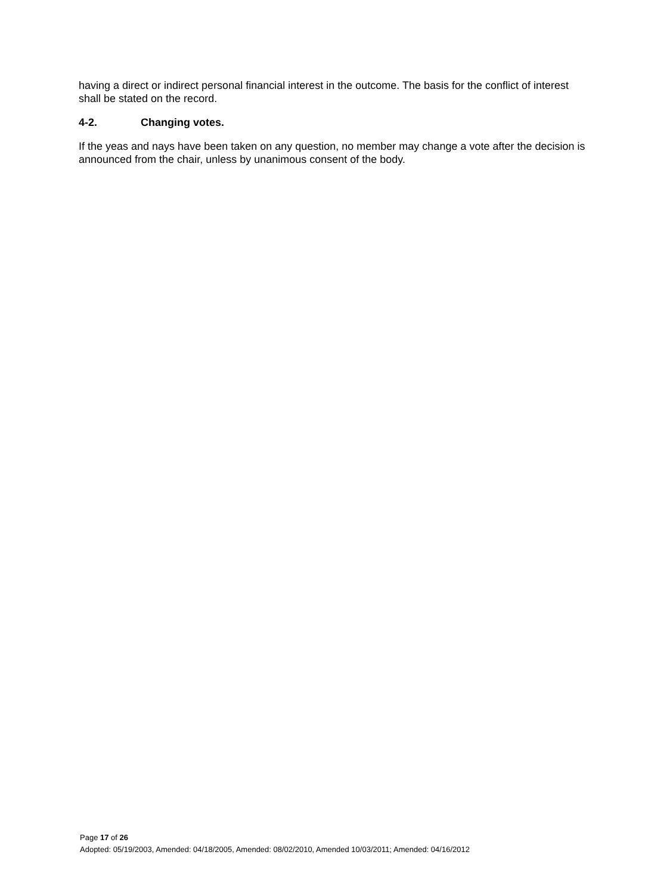having a direct or indirect personal financial interest in the outcome. The basis for the conflict of interest shall be stated on the record.
4-2. Changing votes.
If the yeas and nays have been taken on any question, no member may change a vote after the decision is announced from the chair, unless by unanimous consent of the body.
Page 17 of 26
Adopted: 05/19/2003, Amended: 04/18/2005, Amended: 08/02/2010, Amended 10/03/2011; Amended: 04/16/2012